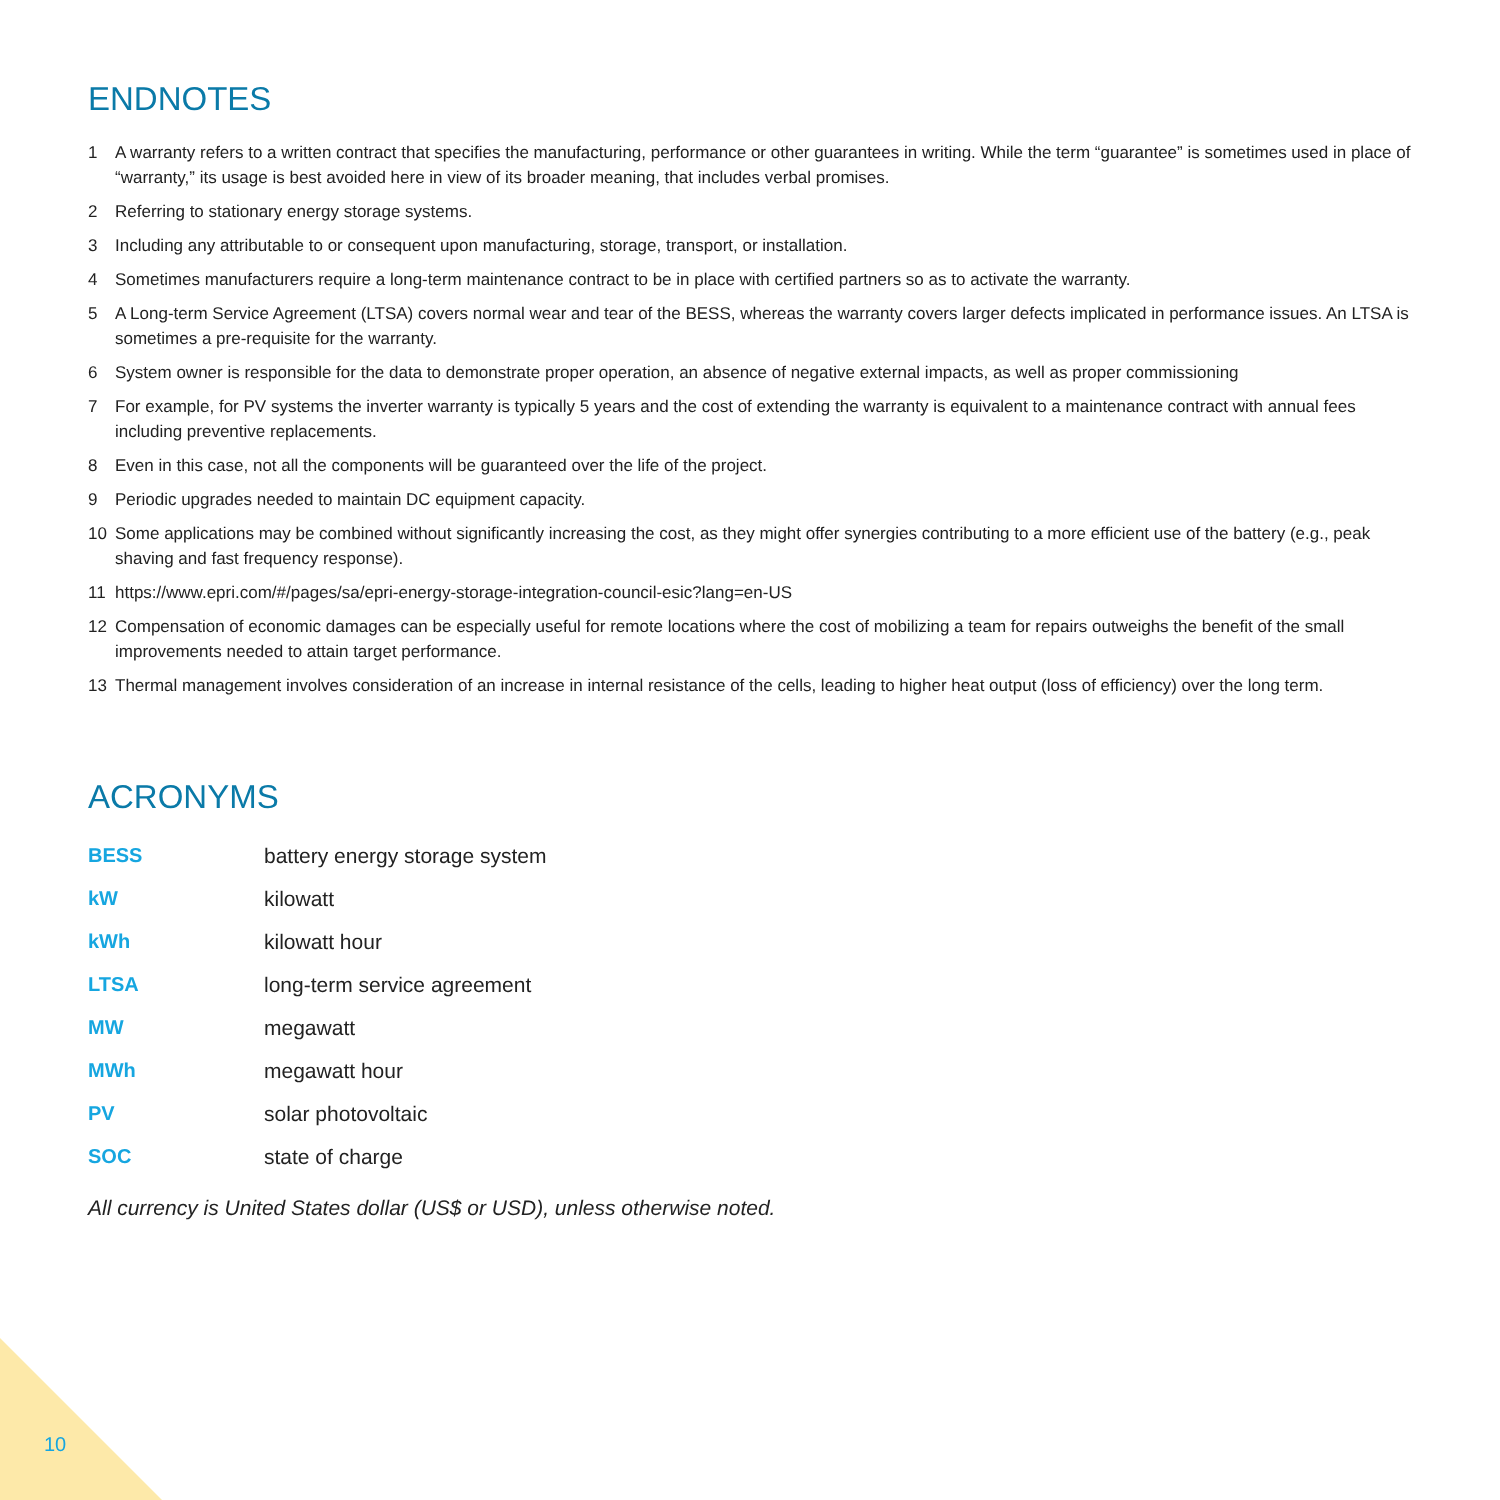ENDNOTES
1 A warranty refers to a written contract that specifies the manufacturing, performance or other guarantees in writing. While the term “guarantee” is sometimes used in place of “warranty,” its usage is best avoided here in view of its broader meaning, that includes verbal promises.
2 Referring to stationary energy storage systems.
3 Including any attributable to or consequent upon manufacturing, storage, transport, or installation.
4 Sometimes manufacturers require a long-term maintenance contract to be in place with certified partners so as to activate the warranty.
5 A Long-term Service Agreement (LTSA) covers normal wear and tear of the BESS, whereas the warranty covers larger defects implicated in performance issues. An LTSA is sometimes a pre-requisite for the warranty.
6 System owner is responsible for the data to demonstrate proper operation, an absence of negative external impacts, as well as proper commissioning
7 For example, for PV systems the inverter warranty is typically 5 years and the cost of extending the warranty is equivalent to a maintenance contract with annual fees including preventive replacements.
8 Even in this case, not all the components will be guaranteed over the life of the project.
9 Periodic upgrades needed to maintain DC equipment capacity.
10 Some applications may be combined without significantly increasing the cost, as they might offer synergies contributing to a more efficient use of the battery (e.g., peak shaving and fast frequency response).
11 https://www.epri.com/#/pages/sa/epri-energy-storage-integration-council-esic?lang=en-US
12 Compensation of economic damages can be especially useful for remote locations where the cost of mobilizing a team for repairs outweighs the benefit of the small improvements needed to attain target performance.
13 Thermal management involves consideration of an increase in internal resistance of the cells, leading to higher heat output (loss of efficiency) over the long term.
ACRONYMS
| BESS | battery energy storage system |
| kW | kilowatt |
| kWh | kilowatt hour |
| LTSA | long-term service agreement |
| MW | megawatt |
| MWh | megawatt hour |
| PV | solar photovoltaic |
| SOC | state of charge |
All currency is United States dollar (US$ or USD), unless otherwise noted.
10